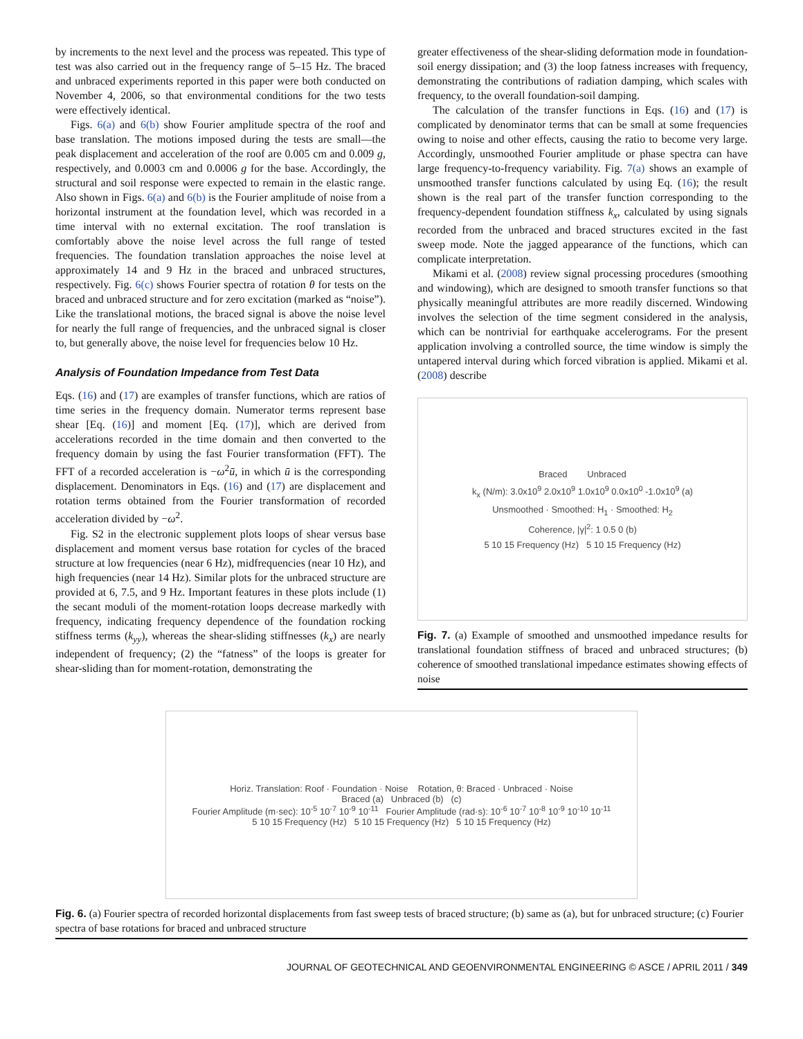by increments to the next level and the process was repeated. This type of test was also carried out in the frequency range of 5–15 Hz. The braced and unbraced experiments reported in this paper were both conducted on November 4, 2006, so that environmental conditions for the two tests were effectively identical.
Figs. 6(a) and 6(b) show Fourier amplitude spectra of the roof and base translation. The motions imposed during the tests are small—the peak displacement and acceleration of the roof are 0.005 cm and 0.009 g, respectively, and 0.0003 cm and 0.0006 g for the base. Accordingly, the structural and soil response were expected to remain in the elastic range. Also shown in Figs. 6(a) and 6(b) is the Fourier amplitude of noise from a horizontal instrument at the foundation level, which was recorded in a time interval with no external excitation. The roof translation is comfortably above the noise level across the full range of tested frequencies. The foundation translation approaches the noise level at approximately 14 and 9 Hz in the braced and unbraced structures, respectively. Fig. 6(c) shows Fourier spectra of rotation θ for tests on the braced and unbraced structure and for zero excitation (marked as “noise”). Like the translational motions, the braced signal is above the noise level for nearly the full range of frequencies, and the unbraced signal is closer to, but generally above, the noise level for frequencies below 10 Hz.
Analysis of Foundation Impedance from Test Data
Eqs. (16) and (17) are examples of transfer functions, which are ratios of time series in the frequency domain. Numerator terms represent base shear [Eq. (16)] and moment [Eq. (17)], which are derived from accelerations recorded in the time domain and then converted to the frequency domain by using the fast Fourier transformation (FFT). The FFT of a recorded acceleration is −ω<sup>2</sup>ū, in which ū is the corresponding displacement. Denominators in Eqs. (16) and (17) are displacement and rotation terms obtained from the Fourier transformation of recorded acceleration divided by −ω<sup>2</sup>.
Fig. S2 in the electronic supplement plots loops of shear versus base displacement and moment versus base rotation for cycles of the braced structure at low frequencies (near 6 Hz), midfrequencies (near 10 Hz), and high frequencies (near 14 Hz). Similar plots for the unbraced structure are provided at 6, 7.5, and 9 Hz. Important features in these plots include (1) the secant moduli of the moment-rotation loops decrease markedly with frequency, indicating frequency dependence of the foundation rocking stiffness terms (k<sub>yy</sub>), whereas the shear-sliding stiffnesses (k<sub>x</sub>) are nearly independent of frequency; (2) the “fatness” of the loops is greater for shear-sliding than for moment-rotation, demonstrating the
greater effectiveness of the shear-sliding deformation mode in foundation-soil energy dissipation; and (3) the loop fatness increases with frequency, demonstrating the contributions of radiation damping, which scales with frequency, to the overall foundation-soil damping.
The calculation of the transfer functions in Eqs. (16) and (17) is complicated by denominator terms that can be small at some frequencies owing to noise and other effects, causing the ratio to become very large. Accordingly, unsmoothed Fourier amplitude or phase spectra can have large frequency-to-frequency variability. Fig. 7(a) shows an example of unsmoothed transfer functions calculated by using Eq. (16); the result shown is the real part of the transfer function corresponding to the frequency-dependent foundation stiffness k<sub>x</sub>, calculated by using signals recorded from the unbraced and braced structures excited in the fast sweep mode. Note the jagged appearance of the functions, which can complicate interpretation.
Mikami et al. (2008) review signal processing procedures (smoothing and windowing), which are designed to smooth transfer functions so that physically meaningful attributes are more readily discerned. Windowing involves the selection of the time segment considered in the analysis, which can be nontrivial for earthquake accelerograms. For the present application involving a controlled source, the time window is simply the untapered interval during which forced vibration is applied. Mikami et al. (2008) describe
Braced Unbraced
k<sub>x</sub> (N/m): 3.0x10<sup>9</sup> 2.0x10<sup>9</sup> 1.0x10<sup>9</sup> 0.0x10<sup>0</sup> -1.0x10<sup>9</sup> (a)
Unsmoothed · Smoothed: H<sub>1</sub> · Smoothed: H<sub>2</sub>
Coherence, |γ|<sup>2</sup>: 1 0.5 0 (b)
5 10 15 Frequency (Hz) 5 10 15 Frequency (Hz)
Fig. 7. (a) Example of smoothed and unsmoothed impedance results for translational foundation stiffness of braced and unbraced structures; (b) coherence of smoothed translational impedance estimates showing effects of noise
Horiz. Translation: Roof · Foundation · Noise Rotation, θ: Braced · Unbraced · Noise
Braced (a) Unbraced (b) (c)
Fourier Amplitude (m·sec): 10<sup>-5</sup> 10<sup>-7</sup> 10<sup>-9</sup> 10<sup>-11</sup> Fourier Amplitude (rad·s): 10<sup>-6</sup> 10<sup>-7</sup> 10<sup>-8</sup> 10<sup>-9</sup> 10<sup>-10</sup> 10<sup>-11</sup>
5 10 15 Frequency (Hz) 5 10 15 Frequency (Hz) 5 10 15 Frequency (Hz)
Fig. 6. (a) Fourier spectra of recorded horizontal displacements from fast sweep tests of braced structure; (b) same as (a), but for unbraced structure; (c) Fourier spectra of base rotations for braced and unbraced structure
JOURNAL OF GEOTECHNICAL AND GEOENVIRONMENTAL ENGINEERING © ASCE / APRIL 2011 / 349